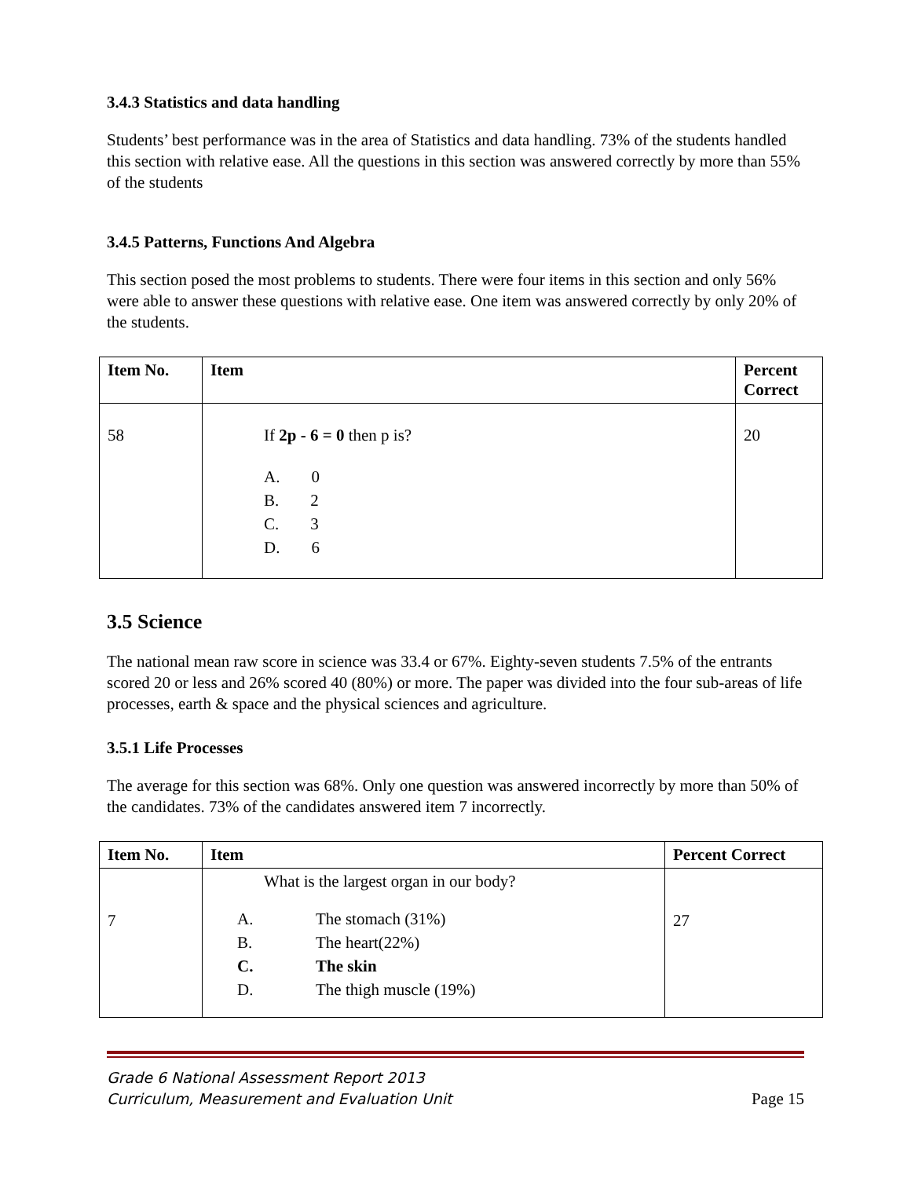3.4.3 Statistics and data handling
Students’ best performance was in the area of Statistics and data handling. 73% of the students handled this section with relative ease. All the questions in this section was answered correctly by more than 55% of the students
3.4.5 Patterns, Functions And Algebra
This section posed the most problems to students. There were four items in this section and only 56% were able to answer these questions with relative ease. One item was answered correctly by only 20% of the students.
| Item No. | Item | Percent Correct |
| --- | --- | --- |
| 58 | If 2p - 6 = 0 then p is? A. 0 B. 2 C. 3 D. 6 | 20 |
3.5 Science
The national mean raw score in science was 33.4 or 67%. Eighty-seven students 7.5% of the entrants scored 20 or less and 26% scored 40 (80%) or more. The paper was divided into the four sub-areas of life processes, earth & space and the physical sciences and agriculture.
3.5.1 Life Processes
The average for this section was 68%. Only one question was answered incorrectly by more than 50% of the candidates. 73% of the candidates answered item 7 incorrectly.
| Item No. | Item | Percent Correct |
| --- | --- | --- |
| 7 | What is the largest organ in our body? A. The stomach (31%) B. The heart(22%) C. The skin D. The thigh muscle (19%) | 27 |
Grade 6 National Assessment Report 2013
Curriculum, Measurement and Evaluation Unit
Page 15